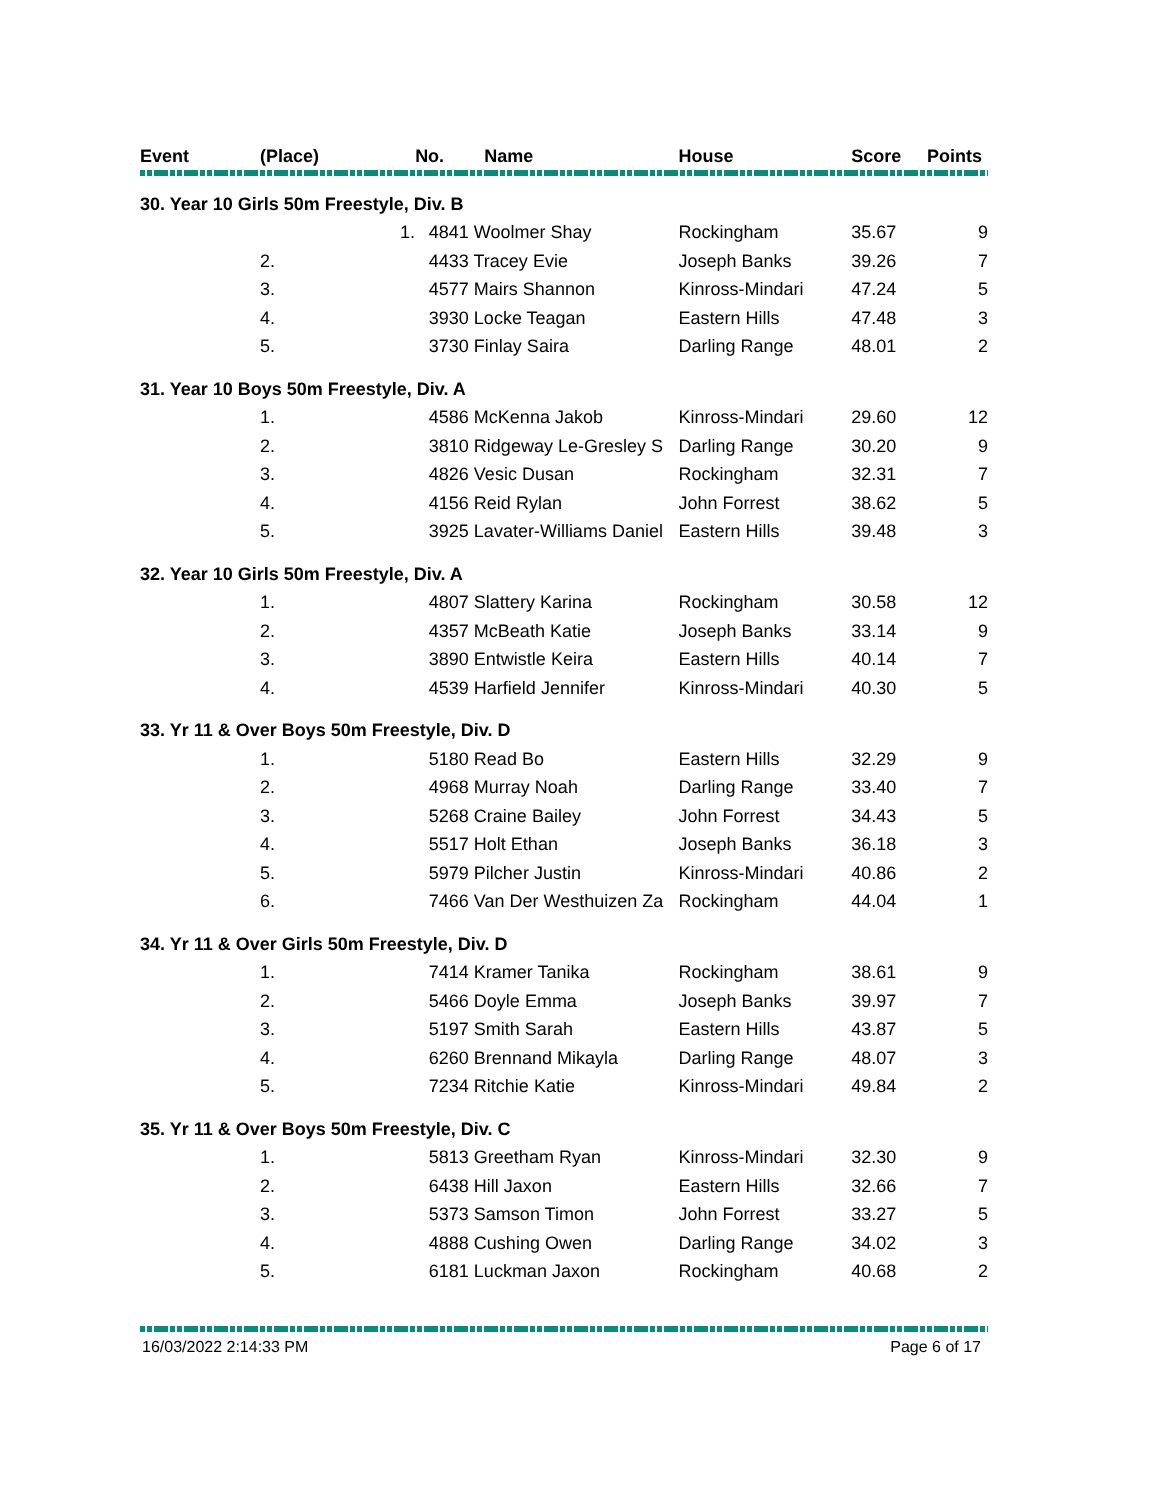| Event | (Place) | No. Name | | House | Score | Points |
| --- | --- | --- | --- | --- | --- | --- |
| 30. Year 10 Girls 50m Freestyle, Div. B | | | | | | |
| | 1. | | 4841 Woolmer Shay | Rockingham | 35.67 | 9 |
| | 2. | | 4433 Tracey Evie | Joseph Banks | 39.26 | 7 |
| | 3. | | 4577 Mairs Shannon | Kinross-Mindari | 47.24 | 5 |
| | 4. | | 3930 Locke Teagan | Eastern Hills | 47.48 | 3 |
| | 5. | | 3730 Finlay Saira | Darling Range | 48.01 | 2 |
| 31. Year 10 Boys 50m Freestyle, Div. A | | | | | | |
| | 1. | | 4586 McKenna Jakob | Kinross-Mindari | 29.60 | 12 |
| | 2. | | 3810 Ridgeway Le-Gresley S | Darling Range | 30.20 | 9 |
| | 3. | | 4826 Vesic Dusan | Rockingham | 32.31 | 7 |
| | 4. | | 4156 Reid Rylan | John Forrest | 38.62 | 5 |
| | 5. | | 3925 Lavater-Williams Daniel | Eastern Hills | 39.48 | 3 |
| 32. Year 10 Girls 50m Freestyle, Div. A | | | | | | |
| | 1. | | 4807 Slattery Karina | Rockingham | 30.58 | 12 |
| | 2. | | 4357 McBeath Katie | Joseph Banks | 33.14 | 9 |
| | 3. | | 3890 Entwistle Keira | Eastern Hills | 40.14 | 7 |
| | 4. | | 4539 Harfield Jennifer | Kinross-Mindari | 40.30 | 5 |
| 33. Yr 11 & Over Boys 50m Freestyle, Div. D | | | | | | |
| | 1. | | 5180 Read Bo | Eastern Hills | 32.29 | 9 |
| | 2. | | 4968 Murray Noah | Darling Range | 33.40 | 7 |
| | 3. | | 5268 Craine Bailey | John Forrest | 34.43 | 5 |
| | 4. | | 5517 Holt Ethan | Joseph Banks | 36.18 | 3 |
| | 5. | | 5979 Pilcher Justin | Kinross-Mindari | 40.86 | 2 |
| | 6. | | 7466 Van Der Westhuizen Za | Rockingham | 44.04 | 1 |
| 34. Yr 11 & Over Girls 50m Freestyle, Div. D | | | | | | |
| | 1. | | 7414 Kramer Tanika | Rockingham | 38.61 | 9 |
| | 2. | | 5466 Doyle Emma | Joseph Banks | 39.97 | 7 |
| | 3. | | 5197 Smith Sarah | Eastern Hills | 43.87 | 5 |
| | 4. | | 6260 Brennand Mikayla | Darling Range | 48.07 | 3 |
| | 5. | | 7234 Ritchie Katie | Kinross-Mindari | 49.84 | 2 |
| 35. Yr 11 & Over Boys 50m Freestyle, Div. C | | | | | | |
| | 1. | | 5813 Greetham Ryan | Kinross-Mindari | 32.30 | 9 |
| | 2. | | 6438 Hill Jaxon | Eastern Hills | 32.66 | 7 |
| | 3. | | 5373 Samson Timon | John Forrest | 33.27 | 5 |
| | 4. | | 4888 Cushing Owen | Darling Range | 34.02 | 3 |
| | 5. | | 6181 Luckman Jaxon | Rockingham | 40.68 | 2 |
16/03/2022 2:14:33 PM Page 6 of 17